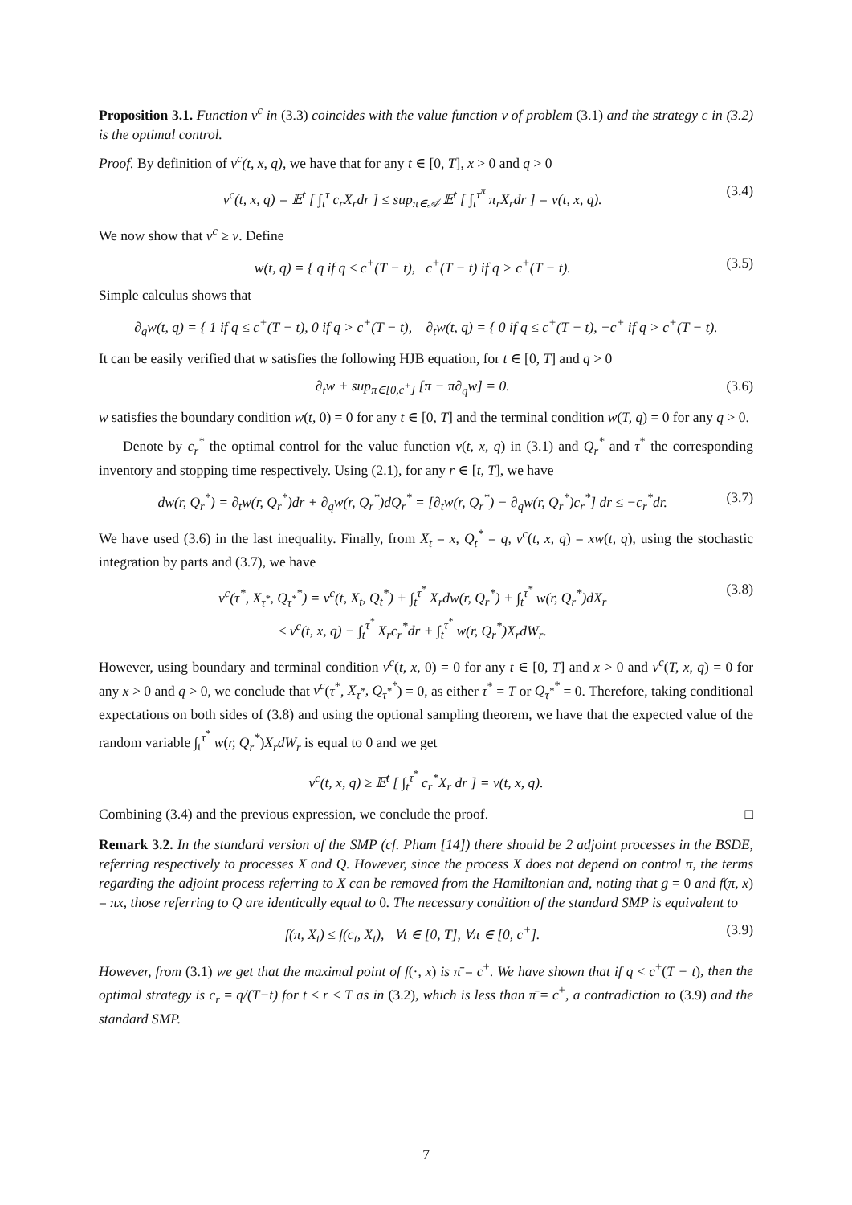Proposition 3.1. Function v<sup>c</sup> in (3.3) coincides with the value function v of problem (3.1) and the strategy c in (3.2) is the optimal control.
Proof. By definition of v<sup>c</sup>(t, x, q), we have that for any t ∈ [0, T], x > 0 and q > 0
v<sup>c</sup>(t, x, q) = 𝔼<sup>t</sup> [ ∫<sub>t</sub><sup>τ</sup> c<sub>r</sub>X<sub>r</sub>dr ] ≤ sup<sub>π∈𝒜</sub> 𝔼<sup>t</sup> [ ∫<sub>t</sub><sup>τ<sup>π</sup></sup> π<sub>r</sub>X<sub>r</sub>dr ] = v(t, x, q). (3.4)
We now show that v<sup>c</sup> ≥ v. Define
w(t, q) = { q if q ≤ c<sup>+</sup>(T − t), c<sup>+</sup>(T − t) if q > c<sup>+</sup>(T − t). (3.5)
Simple calculus shows that
∂<sub>q</sub>w(t, q) = { 1 if q ≤ c<sup>+</sup>(T − t), 0 if q > c<sup>+</sup>(T − t), ∂<sub>t</sub>w(t, q) = { 0 if q ≤ c<sup>+</sup>(T − t), −c<sup>+</sup> if q > c<sup>+</sup>(T − t).
It can be easily verified that w satisfies the following HJB equation, for t ∈ [0, T] and q > 0
∂<sub>t</sub>w + sup<sub>π∈[0,c<sup>+</sup>]</sub> [π − π∂<sub>q</sub>w] = 0. (3.6)
w satisfies the boundary condition w(t, 0) = 0 for any t ∈ [0, T] and the terminal condition w(T, q) = 0 for any q > 0.
Denote by c<sub>r</sub><sup>*</sup> the optimal control for the value function v(t, x, q) in (3.1) and Q<sub>r</sub><sup>*</sup> and τ<sup>*</sup> the corresponding inventory and stopping time respectively. Using (2.1), for any r ∈ [t, T], we have
dw(r, Q<sub>r</sub><sup>*</sup>) = ∂<sub>t</sub>w(r, Q<sub>r</sub><sup>*</sup>)dr + ∂<sub>q</sub>w(r, Q<sub>r</sub><sup>*</sup>)dQ<sub>r</sub><sup>*</sup> = [∂<sub>t</sub>w(r, Q<sub>r</sub><sup>*</sup>) − ∂<sub>q</sub>w(r, Q<sub>r</sub><sup>*</sup>)c<sub>r</sub><sup>*</sup>] dr ≤ −c<sub>r</sub><sup>*</sup>dr. (3.7)
We have used (3.6) in the last inequality. Finally, from X<sub>t</sub> = x, Q<sub>t</sub><sup>*</sup> = q, v<sup>c</sup>(t, x, q) = xw(t, q), using the stochastic integration by parts and (3.7), we have
v<sup>c</sup>(τ<sup>*</sup>, X<sub>τ<sup>*</sup></sub>, Q<sub>τ<sup>*</sup></sub><sup>*</sup>) = v<sup>c</sup>(t, X<sub>t</sub>, Q<sub>t</sub><sup>*</sup>) + ∫<sub>t</sub><sup>τ<sup>*</sup></sup> X<sub>r</sub>dw(r, Q<sub>r</sub><sup>*</sup>) + ∫<sub>t</sub><sup>τ<sup>*</sup></sup> w(r, Q<sub>r</sub><sup>*</sup>)dX<sub>r</sub>
≤ v<sup>c</sup>(t, x, q) − ∫<sub>t</sub><sup>τ<sup>*</sup></sup> X<sub>r</sub>c<sub>r</sub><sup>*</sup>dr + ∫<sub>t</sub><sup>τ<sup>*</sup></sup> w(r, Q<sub>r</sub><sup>*</sup>)X<sub>r</sub>dW<sub>r</sub>. (3.8)
However, using boundary and terminal condition v<sup>c</sup>(t, x, 0) = 0 for any t ∈ [0, T] and x > 0 and v<sup>c</sup>(T, x, q) = 0 for any x > 0 and q > 0, we conclude that v<sup>c</sup>(τ<sup>*</sup>, X<sub>τ<sup>*</sup></sub>, Q<sub>τ<sup>*</sup></sub><sup>*</sup>) = 0, as either τ<sup>*</sup> = T or Q<sub>τ<sup>*</sup></sub><sup>*</sup> = 0. Therefore, taking conditional expectations on both sides of (3.8) and using the optional sampling theorem, we have that the expected value of the random variable ∫<sub>t</sub><sup>τ<sup>*</sup></sup> w(r, Q<sub>r</sub><sup>*</sup>)X<sub>r</sub>dW<sub>r</sub> is equal to 0 and we get
v<sup>c</sup>(t, x, q) ≥ 𝔼<sup>t</sup> [ ∫<sub>t</sub><sup>τ<sup>*</sup></sup> c<sub>r</sub><sup>*</sup>X<sub>r</sub> dr ] = v(t, x, q).
Combining (3.4) and the previous expression, we conclude the proof. □
Remark 3.2. In the standard version of the SMP (cf. Pham [14]) there should be 2 adjoint processes in the BSDE, referring respectively to processes X and Q. However, since the process X does not depend on control π, the terms regarding the adjoint process referring to X can be removed from the Hamiltonian and, noting that g = 0 and f(π, x) = πx, those referring to Q are identically equal to 0. The necessary condition of the standard SMP is equivalent to
f(π, X<sub>t</sub>) ≤ f(c<sub>t</sub>, X<sub>t</sub>), ∀t ∈ [0, T], ∀π ∈ [0, c<sup>+</sup>]. (3.9)
However, from (3.1) we get that the maximal point of f(·, x) is π̄ = c<sup>+</sup>. We have shown that if q < c<sup>+</sup>(T − t), then the optimal strategy is c<sub>r</sub> = q/(T−t) for t ≤ r ≤ T as in (3.2), which is less than π̄ = c<sup>+</sup>, a contradiction to (3.9) and the standard SMP.
7